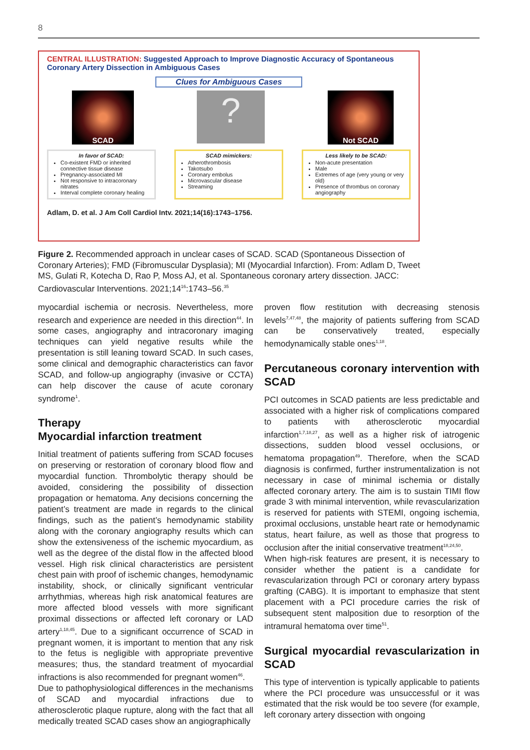8
CENTRAL ILLUSTRATION: Suggested Approach to Improve Diagnostic Accuracy of Spontaneous Coronary Artery Dissection in Ambiguous Cases
Clues for Ambiguous Cases
SCAD
?
Not SCAD
In favor of SCAD:
Co-existent FMD or inherited connective tissue disease
Pregnancy-associated MI
Not responsive to intracoronary nitrates
Interval complete coronary healing
SCAD mimickers:
Atherothrombosis
Takotsubo
Coronary embolus
Microvascular disease
Streaming
Less likely to be SCAD:
Non-acute presentation
Male
Extremes of age (very young or very old)
Presence of thrombus on coronary angiography
Adlam, D. et al. J Am Coll Cardiol Intv. 2021;14(16):1743–1756.
Figure 2. Recommended approach in unclear cases of SCAD. SCAD (Spontaneous Dissection of Coronary Arteries); FMD (Fibromuscular Dysplasia); MI (Myocardial Infarction). From: Adlam D, Tweet MS, Gulati R, Kotecha D, Rao P, Moss AJ, et al. Spontaneous coronary artery dissection. JACC: Cardiovascular Interventions. 2021;14<sup>16</sup>:1743–56.<sup>35</sup>
myocardial ischemia or necrosis. Nevertheless, more research and experience are needed in this direction<sup>44</sup>. In some cases, angiography and intracoronary imaging techniques can yield negative results while the presentation is still leaning toward SCAD. In such cases, some clinical and demographic characteristics can favor SCAD, and follow-up angiography (invasive or CCTA) can help discover the cause of acute coronary syndrome<sup>1</sup>.
Therapy
Myocardial infarction treatment
Initial treatment of patients suffering from SCAD focuses on preserving or restoration of coronary blood flow and myocardial function. Thrombolytic therapy should be avoided, considering the possibility of dissection propagation or hematoma. Any decisions concerning the patient’s treatment are made in regards to the clinical findings, such as the patient’s hemodynamic stability along with the coronary angiography results which can show the extensiveness of the ischemic myocardium, as well as the degree of the distal flow in the affected blood vessel. High risk clinical characteristics are persistent chest pain with proof of ischemic changes, hemodynamic instability, shock, or clinically significant ventricular arrhythmias, whereas high risk anatomical features are more affected blood vessels with more significant proximal dissections or affected left coronary or LAD artery<sup>1,18,45</sup>. Due to a significant occurrence of SCAD in pregnant women, it is important to mention that any risk to the fetus is negligible with appropriate preventive measures; thus, the standard treatment of myocardial infractions is also recommended for pregnant women<sup>46</sup>.
Due to pathophysiological differences in the mechanisms of SCAD and myocardial infractions due to atherosclerotic plaque rupture, along with the fact that all medically treated SCAD cases show an angiographically
proven flow restitution with decreasing stenosis levels<sup>7,47,48</sup>, the majority of patients suffering from SCAD can be conservatively treated, especially hemodynamically stable ones<sup>1,18</sup>.
Percutaneous coronary intervention with SCAD
PCI outcomes in SCAD patients are less predictable and associated with a higher risk of complications compared to patients with atherosclerotic myocardial infarction<sup>1,7,18,27</sup>, as well as a higher risk of iatrogenic dissections, sudden blood vessel occlusions, or hematoma propagation<sup>49</sup>. Therefore, when the SCAD diagnosis is confirmed, further instrumentalization is not necessary in case of minimal ischemia or distally affected coronary artery. The aim is to sustain TIMI flow grade 3 with minimal intervention, while revascularization is reserved for patients with STEMI, ongoing ischemia, proximal occlusions, unstable heart rate or hemodynamic status, heart failure, as well as those that progress to occlusion after the initial conservative treatment<sup>18,24,50</sup>.
When high-risk features are present, it is necessary to consider whether the patient is a candidate for revascularization through PCI or coronary artery bypass grafting (CABG). It is important to emphasize that stent placement with a PCI procedure carries the risk of subsequent stent malposition due to resorption of the intramural hematoma over time<sup>51</sup>.
Surgical myocardial revascularization in SCAD
This type of intervention is typically applicable to patients where the PCI procedure was unsuccessful or it was estimated that the risk would be too severe (for example, left coronary artery dissection with ongoing